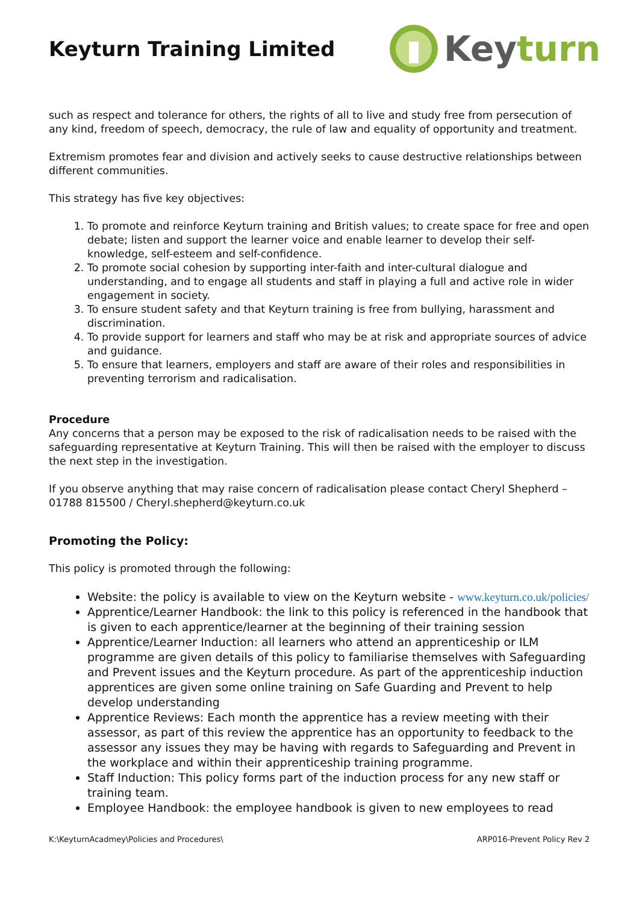Keyturn Training Limited
Keyturn
such as respect and tolerance for others, the rights of all to live and study free from persecution of any kind, freedom of speech, democracy, the rule of law and equality of opportunity and treatment.
Extremism promotes fear and division and actively seeks to cause destructive relationships between different communities.
This strategy has five key objectives:
1. To promote and reinforce Keyturn training and British values; to create space for free and open debate; listen and support the learner voice and enable learner to develop their self-knowledge, self-esteem and self-confidence.
2. To promote social cohesion by supporting inter-faith and inter-cultural dialogue and understanding, and to engage all students and staff in playing a full and active role in wider engagement in society.
3. To ensure student safety and that Keyturn training is free from bullying, harassment and discrimination.
4. To provide support for learners and staff who may be at risk and appropriate sources of advice and guidance.
5. To ensure that learners, employers and staff are aware of their roles and responsibilities in preventing terrorism and radicalisation.
Procedure
Any concerns that a person may be exposed to the risk of radicalisation needs to be raised with the safeguarding representative at Keyturn Training. This will then be raised with the employer to discuss the next step in the investigation.
If you observe anything that may raise concern of radicalisation please contact Cheryl Shepherd – 01788 815500 / Cheryl.shepherd@keyturn.co.uk
Promoting the Policy:
This policy is promoted through the following:
Website: the policy is available to view on the Keyturn website - www.keyturn.co.uk/policies/
Apprentice/Learner Handbook: the link to this policy is referenced in the handbook that is given to each apprentice/learner at the beginning of their training session
Apprentice/Learner Induction: all learners who attend an apprenticeship or ILM programme are given details of this policy to familiarise themselves with Safeguarding and Prevent issues and the Keyturn procedure. As part of the apprenticeship induction apprentices are given some online training on Safe Guarding and Prevent to help develop understanding
Apprentice Reviews: Each month the apprentice has a review meeting with their assessor, as part of this review the apprentice has an opportunity to feedback to the assessor any issues they may be having with regards to Safeguarding and Prevent in the workplace and within their apprenticeship training programme.
Staff Induction: This policy forms part of the induction process for any new staff or training team.
Employee Handbook: the employee handbook is given to new employees to read
K:\KeyturnAcadmey\Policies and Procedures\ ARP016-Prevent Policy Rev 2